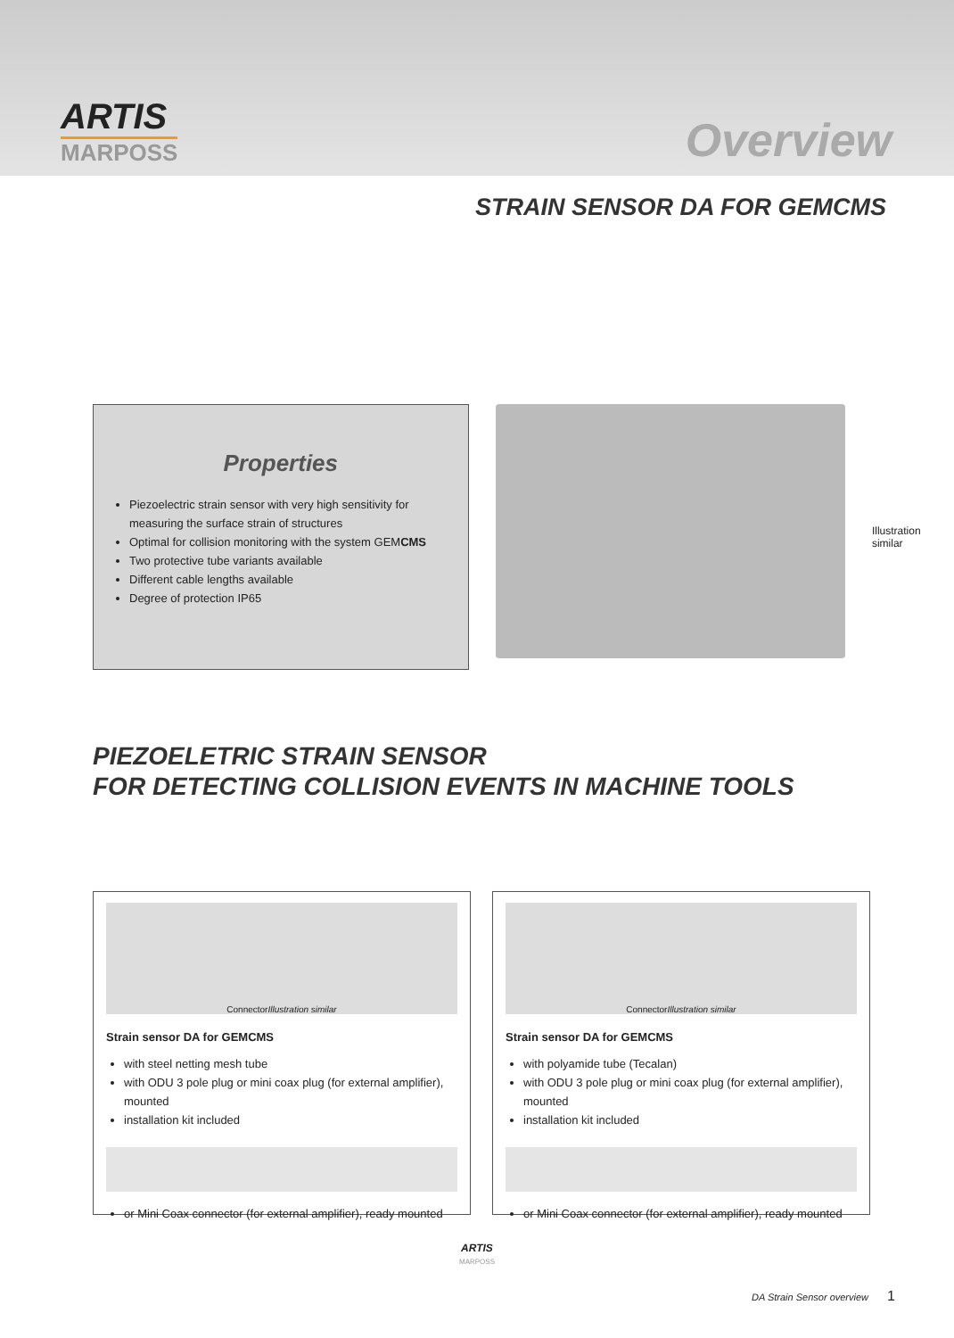ARTIS
MARPOSS
Overview
STRAIN SENSOR DA FOR GEMCMS
Properties
Piezoelectric strain sensor with very high sensitivity for measuring the surface strain of structures
Optimal for collision monitoring with the system GEMCMS
Two protective tube variants available
Different cable lengths available
Degree of protection IP65
Illustration similar
PIEZOELETRIC STRAIN SENSOR
FOR DETECTING COLLISION EVENTS IN MACHINE TOOLS
Connector Illustration similar
Strain sensor DA for GEMCMS
with steel netting mesh tube
with ODU 3 pole plug or mini coax plug (for external amplifier), mounted
installation kit included
or Mini Coax connector (for external amplifier), ready mounted
Connector Illustration similar
Strain sensor DA for GEMCMS
with polyamide tube (Tecalan)
with ODU 3 pole plug or mini coax plug (for external amplifier), mounted
installation kit included
or Mini Coax connector (for external amplifier), ready mounted
ARTIS
MARPOSS
DA Strain Sensor overview 1